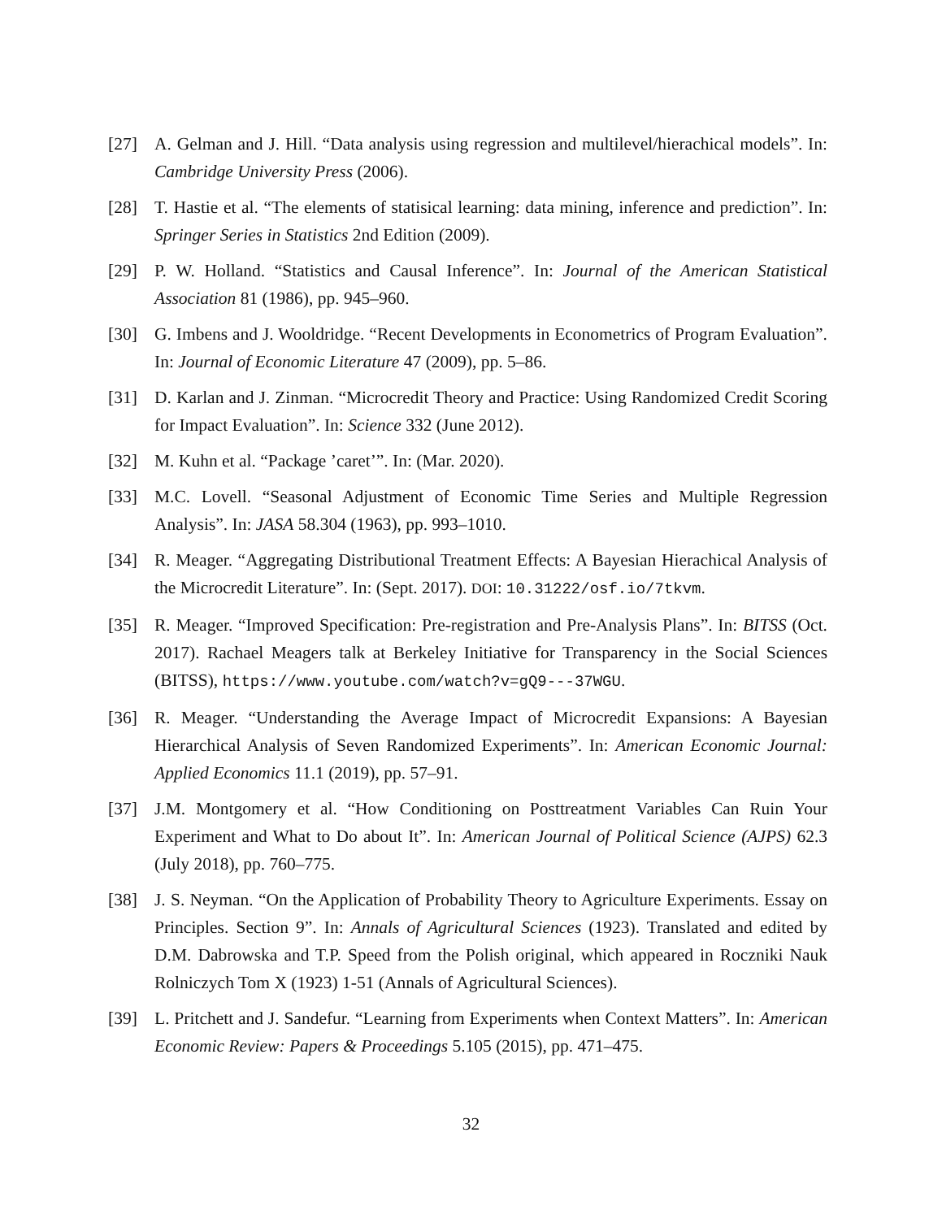[27] A. Gelman and J. Hill. “Data analysis using regression and multilevel/hierachical models”. In: Cambridge University Press (2006).
[28] T. Hastie et al. “The elements of statisical learning: data mining, inference and prediction”. In: Springer Series in Statistics 2nd Edition (2009).
[29] P. W. Holland. “Statistics and Causal Inference”. In: Journal of the American Statistical Association 81 (1986), pp. 945–960.
[30] G. Imbens and J. Wooldridge. “Recent Developments in Econometrics of Program Evaluation”. In: Journal of Economic Literature 47 (2009), pp. 5–86.
[31] D. Karlan and J. Zinman. “Microcredit Theory and Practice: Using Randomized Credit Scoring for Impact Evaluation”. In: Science 332 (June 2012).
[32] M. Kuhn et al. “Package ’caret’”. In: (Mar. 2020).
[33] M.C. Lovell. “Seasonal Adjustment of Economic Time Series and Multiple Regression Analysis”. In: JASA 58.304 (1963), pp. 993–1010.
[34] R. Meager. “Aggregating Distributional Treatment Effects: A Bayesian Hierachical Analysis of the Microcredit Literature”. In: (Sept. 2017). DOI: 10.31222/osf.io/7tkvm.
[35] R. Meager. “Improved Specification: Pre-registration and Pre-Analysis Plans”. In: BITSS (Oct. 2017). Rachael Meagers talk at Berkeley Initiative for Transparency in the Social Sciences (BITSS), https://www.youtube.com/watch?v=gQ9---37WGU.
[36] R. Meager. “Understanding the Average Impact of Microcredit Expansions: A Bayesian Hierarchical Analysis of Seven Randomized Experiments”. In: American Economic Journal: Applied Economics 11.1 (2019), pp. 57–91.
[37] J.M. Montgomery et al. “How Conditioning on Posttreatment Variables Can Ruin Your Experiment and What to Do about It”. In: American Journal of Political Science (AJPS) 62.3 (July 2018), pp. 760–775.
[38] J. S. Neyman. “On the Application of Probability Theory to Agriculture Experiments. Essay on Principles. Section 9”. In: Annals of Agricultural Sciences (1923). Translated and edited by D.M. Dabrowska and T.P. Speed from the Polish original, which appeared in Roczniki Nauk Rolniczych Tom X (1923) 1-51 (Annals of Agricultural Sciences).
[39] L. Pritchett and J. Sandefur. “Learning from Experiments when Context Matters”. In: American Economic Review: Papers & Proceedings 5.105 (2015), pp. 471–475.
32